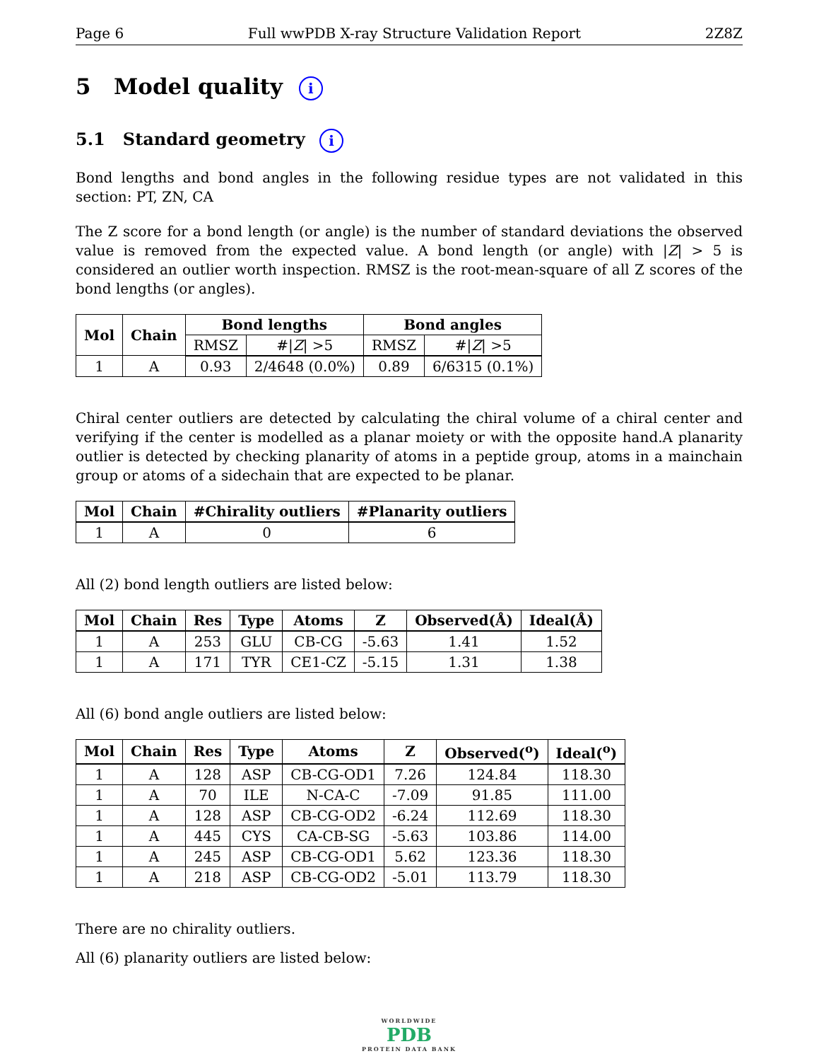Page 6 Full wwPDB X-ray Structure Validation Report 2Z8Z
5 Model quality i
5.1 Standard geometry i
Bond lengths and bond angles in the following residue types are not validated in this section: PT, ZN, CA
The Z score for a bond length (or angle) is the number of standard deviations the observed value is removed from the expected value. A bond length (or angle) with |Z| > 5 is considered an outlier worth inspection. RMSZ is the root-mean-square of all Z scores of the bond lengths (or angles).
| Mol | Chain | Bond lengths | | Bond angles | |
| --- | --- | --- | --- | --- | --- |
| | | RMSZ | #/ Z / >5 | RMSZ | #/ Z / >5 |
| 1 | A | 0.93 | 2/4648 (0.0%) | 0.89 | 6/6315 (0.1%) |
Chiral center outliers are detected by calculating the chiral volume of a chiral center and verifying if the center is modelled as a planar moiety or with the opposite hand.A planarity outlier is detected by checking planarity of atoms in a peptide group, atoms in a mainchain group or atoms of a sidechain that are expected to be planar.
| Mol | Chain | #Chirality outliers | #Planarity outliers |
| --- | --- | --- | --- |
| 1 | A | 0 | 6 |
All (2) bond length outliers are listed below:
| Mol | Chain | Res | Type | Atoms | Z | Observed(Å) | Ideal(Å) |
| --- | --- | --- | --- | --- | --- | --- | --- |
| 1 | A | 253 | GLU | CB-CG | -5.63 | 1.41 | 1.52 |
| 1 | A | 171 | TYR | CE1-CZ | -5.15 | 1.31 | 1.38 |
All (6) bond angle outliers are listed below:
| Mol | Chain | Res | Type | Atoms | Z | Observed(<sup>o</sup>) | Ideal(<sup>o</sup>) |
| --- | --- | --- | --- | --- | --- | --- | --- |
| 1 | A | 128 | ASP | CB-CG-OD1 | 7.26 | 124.84 | 118.30 |
| 1 | A | 70 | ILE | N-CA-C | -7.09 | 91.85 | 111.00 |
| 1 | A | 128 | ASP | CB-CG-OD2 | -6.24 | 112.69 | 118.30 |
| 1 | A | 445 | CYS | CA-CB-SG | -5.63 | 103.86 | 114.00 |
| 1 | A | 245 | ASP | CB-CG-OD1 | 5.62 | 123.36 | 118.30 |
| 1 | A | 218 | ASP | CB-CG-OD2 | -5.01 | 113.79 | 118.30 |
There are no chirality outliers.
All (6) planarity outliers are listed below:
WORLDWIDE
PDB
PROTEIN DATA BANK